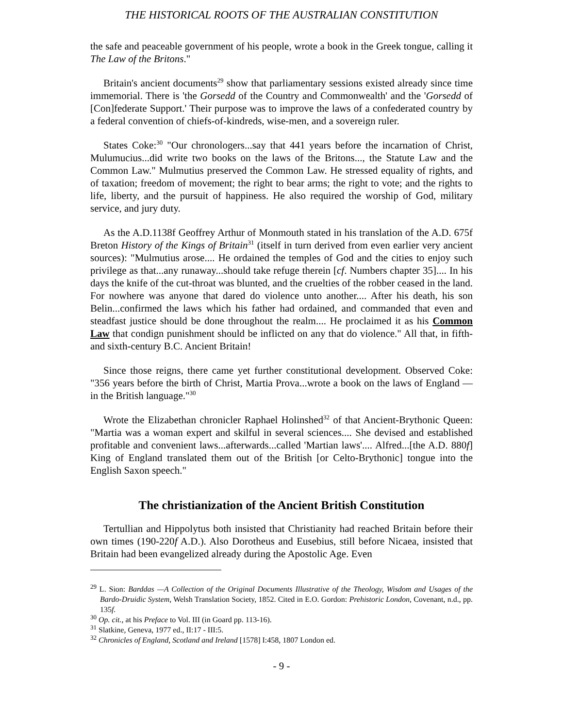THE HISTORICAL ROOTS OF THE AUSTRALIAN CONSTITUTION
the safe and peaceable government of his people, wrote a book in the Greek tongue, calling it The Law of the Britons."
Britain's ancient documents<sup>29</sup> show that parliamentary sessions existed already since time immemorial. There is 'the Gorsedd of the Country and Commonwealth' and the 'Gorsedd of [Con]federate Support.' Their purpose was to improve the laws of a confederated country by a federal convention of chiefs-of-kindreds, wise-men, and a sovereign ruler.
States Coke:<sup>30</sup> "Our chronologers...say that 441 years before the incarnation of Christ, Mulumucius...did write two books on the laws of the Britons..., the Statute Law and the Common Law." Mulmutius preserved the Common Law. He stressed equality of rights, and of taxation; freedom of movement; the right to bear arms; the right to vote; and the rights to life, liberty, and the pursuit of happiness. He also required the worship of God, military service, and jury duty.
As the A.D.1138f Geoffrey Arthur of Monmouth stated in his translation of the A.D. 675f Breton History of the Kings of Britain<sup>31</sup> (itself in turn derived from even earlier very ancient sources): "Mulmutius arose.... He ordained the temples of God and the cities to enjoy such privilege as that...any runaway...should take refuge therein [cf. Numbers chapter 35].... In his days the knife of the cut-throat was blunted, and the cruelties of the robber ceased in the land. For nowhere was anyone that dared do violence unto another.... After his death, his son Belin...confirmed the laws which his father had ordained, and commanded that even and steadfast justice should be done throughout the realm.... He proclaimed it as his Common Law that condign punishment should be inflicted on any that do violence." All that, in fifth- and sixth-century B.C. Ancient Britain!
Since those reigns, there came yet further constitutional development. Observed Coke: "356 years before the birth of Christ, Martia Prova...wrote a book on the laws of England — in the British language."<sup>30</sup>
Wrote the Elizabethan chronicler Raphael Holinshed<sup>32</sup> of that Ancient-Brythonic Queen: "Martia was a woman expert and skilful in several sciences.... She devised and established profitable and convenient laws...afterwards...called 'Martian laws'.... Alfred...[the A.D. 880f] King of England translated them out of the British [or Celto-Brythonic] tongue into the English Saxon speech."
The christianization of the Ancient British Constitution
Tertullian and Hippolytus both insisted that Christianity had reached Britain before their own times (190-220f A.D.). Also Dorotheus and Eusebius, still before Nicaea, insisted that Britain had been evangelized already during the Apostolic Age. Even
<sup>29</sup> L. Sion: Barddas —A Collection of the Original Documents Illustrative of the Theology, Wisdom and Usages of the Bardo-Druidic System, Welsh Translation Society, 1852. Cited in E.O. Gordon: Prehistoric London, Covenant, n.d., pp. 135f.
<sup>30</sup> Op. cit., at his Preface to Vol. III (in Goard pp. 113-16).
<sup>31</sup> Slatkine, Geneva, 1977 ed., II:17 - III:5.
<sup>32</sup> Chronicles of England, Scotland and Ireland [1578] I:458, 1807 London ed.
- 9 -